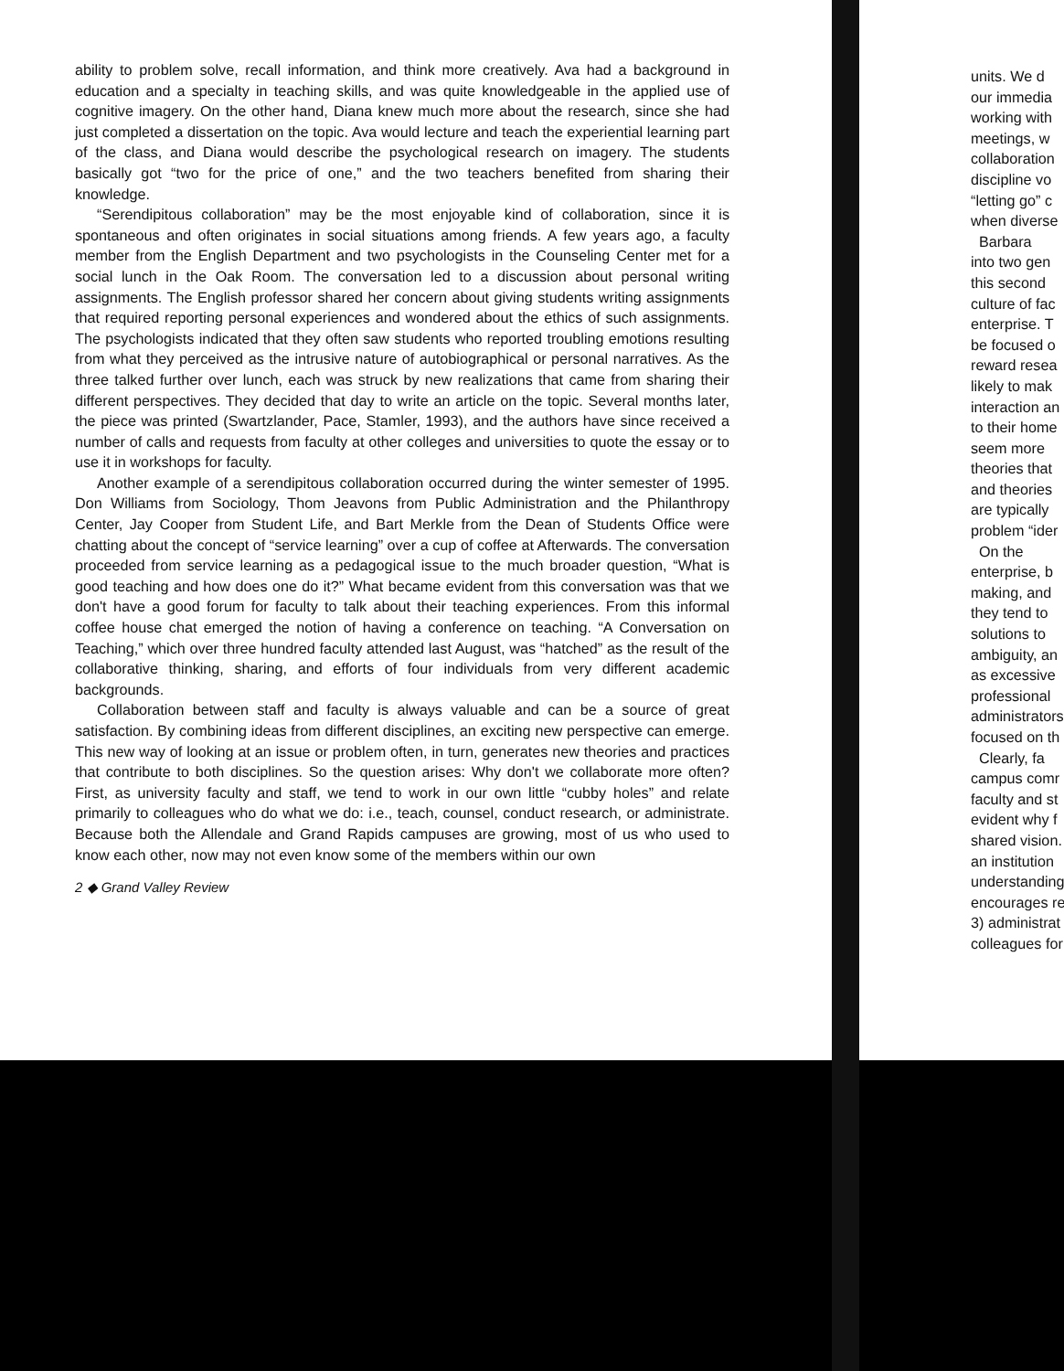ability to problem solve, recall information, and think more creatively. Ava had a background in education and a specialty in teaching skills, and was quite knowledgeable in the applied use of cognitive imagery. On the other hand, Diana knew much more about the research, since she had just completed a dissertation on the topic. Ava would lecture and teach the experiential learning part of the class, and Diana would describe the psychological research on imagery. The students basically got “two for the price of one,” and the two teachers benefited from sharing their knowledge.
“Serendipitous collaboration” may be the most enjoyable kind of collaboration, since it is spontaneous and often originates in social situations among friends. A few years ago, a faculty member from the English Department and two psychologists in the Counseling Center met for a social lunch in the Oak Room. The conversation led to a discussion about personal writing assignments. The English professor shared her concern about giving students writing assignments that required reporting personal experiences and wondered about the ethics of such assignments. The psychologists indicated that they often saw students who reported troubling emotions resulting from what they perceived as the intrusive nature of autobiographical or personal narratives. As the three talked further over lunch, each was struck by new realizations that came from sharing their different perspectives. They decided that day to write an article on the topic. Several months later, the piece was printed (Swartzlander, Pace, Stamler, 1993), and the authors have since received a number of calls and requests from faculty at other colleges and universities to quote the essay or to use it in workshops for faculty.
Another example of a serendipitous collaboration occurred during the winter semester of 1995. Don Williams from Sociology, Thom Jeavons from Public Administration and the Philanthropy Center, Jay Cooper from Student Life, and Bart Merkle from the Dean of Students Office were chatting about the concept of “service learning” over a cup of coffee at Afterwards. The conversation proceeded from service learning as a pedagogical issue to the much broader question, “What is good teaching and how does one do it?” What became evident from this conversation was that we don't have a good forum for faculty to talk about their teaching experiences. From this informal coffee house chat emerged the notion of having a conference on teaching. “A Conversation on Teaching,” which over three hundred faculty attended last August, was “hatched” as the result of the collaborative thinking, sharing, and efforts of four individuals from very different academic backgrounds.
Collaboration between staff and faculty is always valuable and can be a source of great satisfaction. By combining ideas from different disciplines, an exciting new perspective can emerge. This new way of looking at an issue or problem often, in turn, generates new theories and practices that contribute to both disciplines. So the question arises: Why don't we collaborate more often? First, as university faculty and staff, we tend to work in our own little “cubby holes” and relate primarily to colleagues who do what we do: i.e., teach, counsel, conduct research, or administrate. Because both the Allendale and Grand Rapids campuses are growing, most of us who used to know each other, now may not even know some of the members within our own
2 ◆ Grand Valley Review
units. We d
our immedia
working with
meetings, w
collaboration
discipline vo
“letting go” c
when diverse
Barbara
into two gen
this second
culture of fac
enterprise. T
be focused o
reward resea
likely to mak
interaction an
to their home
seem more
theories that
and theories
are typically
problem “ider
On the
enterprise, b
making, and
they tend to
solutions to
ambiguity, an
as excessive
professional
administrators
focused on th
Clearly, fa
campus comr
faculty and st
evident why f
shared vision.
an institution
understanding
encourages re
3) administrat
colleagues for